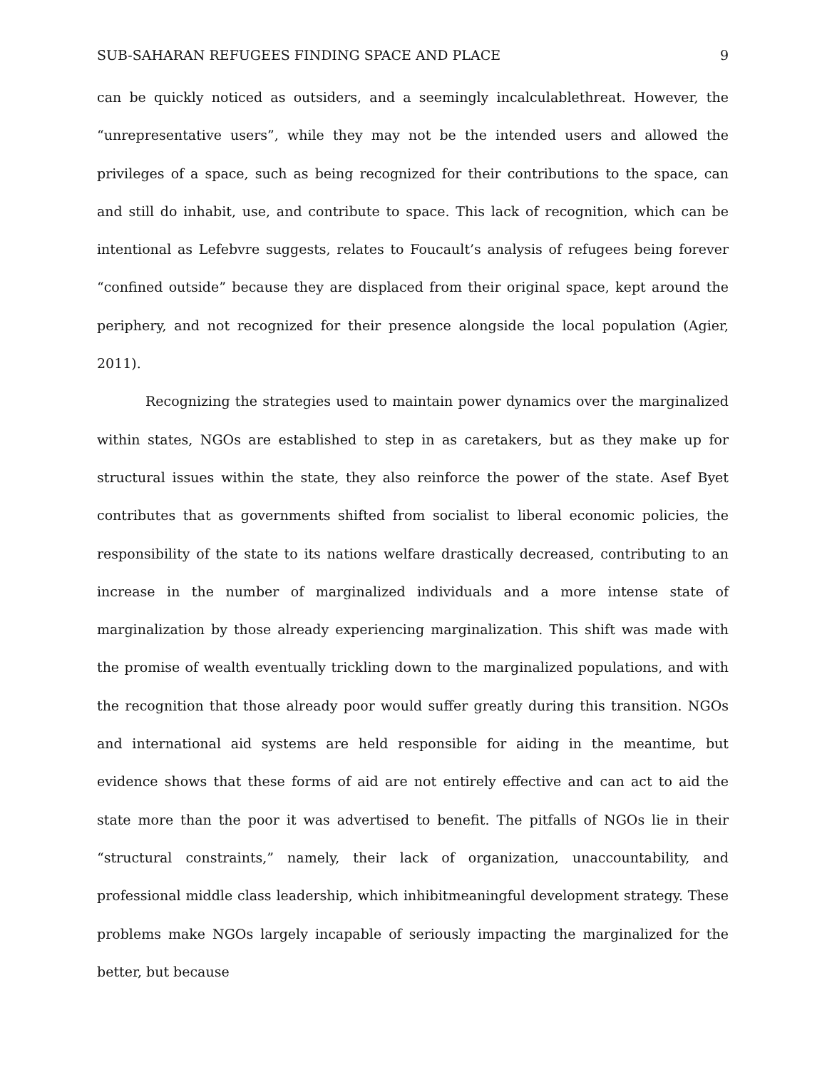SUB-SAHARAN REFUGEES FINDING SPACE AND PLACE 9
can be quickly noticed as outsiders, and a seemingly incalculablethreat. However, the “unrepresentative users”, while they may not be the intended users and allowed the privileges of a space, such as being recognized for their contributions to the space, can and still do inhabit, use, and contribute to space. This lack of recognition, which can be intentional as Lefebvre suggests, relates to Foucault’s analysis of refugees being forever “confined outside” because they are displaced from their original space, kept around the periphery, and not recognized for their presence alongside the local population (Agier, 2011).
Recognizing the strategies used to maintain power dynamics over the marginalized within states, NGOs are established to step in as caretakers, but as they make up for structural issues within the state, they also reinforce the power of the state. Asef Byet contributes that as governments shifted from socialist to liberal economic policies, the responsibility of the state to its nations welfare drastically decreased, contributing to an increase in the number of marginalized individuals and a more intense state of marginalization by those already experiencing marginalization. This shift was made with the promise of wealth eventually trickling down to the marginalized populations, and with the recognition that those already poor would suffer greatly during this transition. NGOs and international aid systems are held responsible for aiding in the meantime, but evidence shows that these forms of aid are not entirely effective and can act to aid the state more than the poor it was advertised to benefit. The pitfalls of NGOs lie in their “structural constraints,” namely, their lack of organization, unaccountability, and professional middle class leadership, which inhibitmeaningful development strategy. These problems make NGOs largely incapable of seriously impacting the marginalized for the better, but because